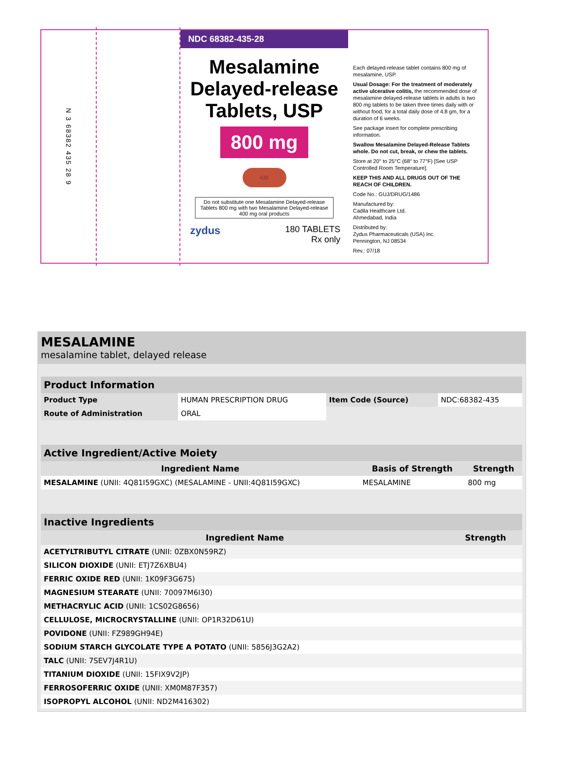N 3 68382 435 28 9
NDC 68382-435-28
Mesalamine
Delayed-release
Tablets, USP
800 mg
435
Do not substitute one Mesalamine Delayed-release Tablets 800 mg with two Mesalamine Delayed-release 400 mg oral products
zydus
180 TABLETS
Rx only
Each delayed-release tablet contains 800 mg of mesalamine, USP.
Usual Dosage: For the treatment of moderately active ulcerative colitis, the recommended dose of mesalamine delayed-release tablets in adults is two 800 mg tablets to be taken three times daily with or without food, for a total daily dose of 4.8 gm, for a duration of 6 weeks.
See package insert for complete prescribing information.
Swallow Mesalamine Delayed-Release Tablets whole. Do not cut, break, or chew the tablets.
Store at 20° to 25°C (68° to 77°F) [See USP Controlled Room Temperature].
KEEP THIS AND ALL DRUGS OUT OF THE REACH OF CHILDREN.
Code No.: GUJ/DRUG/1486
Manufactured by:
Cadila Healthcare Ltd.
Ahmedabad, India
Distributed by:
Zydus Pharmaceuticals (USA) Inc.
Pennington, NJ 08534
Rev.: 07/18
MESALAMINE
mesalamine tablet, delayed release
| Product Information | | | |
| --- | --- | --- | --- |
| Product Type | HUMAN PRESCRIPTION DRUG | Item Code (Source) | NDC:68382-435 |
| Route of Administration | ORAL | | |
| Active Ingredient/Active Moiety | | |
| --- | --- | --- |
| Ingredient Name | Basis of Strength | Strength |
| MESALAMINE (UNII: 4Q81I59GXC) (MESALAMINE - UNII:4Q81I59GXC) | MESALAMINE | 800 mg |
| Inactive Ingredients | |
| --- | --- |
| Ingredient Name | Strength |
| ACETYLTRIBUTYL CITRATE (UNII: 0ZBX0N59RZ) | |
| SILICON DIOXIDE (UNII: ETJ7Z6XBU4) | |
| FERRIC OXIDE RED (UNII: 1K09F3G675) | |
| MAGNESIUM STEARATE (UNII: 70097M6I30) | |
| METHACRYLIC ACID (UNII: 1CS02G8656) | |
| CELLULOSE, MICROCRYSTALLINE (UNII: OP1R32D61U) | |
| POVIDONE (UNII: FZ989GH94E) | |
| SODIUM STARCH GLYCOLATE TYPE A POTATO (UNII: 5856J3G2A2) | |
| TALC (UNII: 7SEV7J4R1U) | |
| TITANIUM DIOXIDE (UNII: 15FIX9V2JP) | |
| FERROSOFERRIC OXIDE (UNII: XM0M87F357) | |
| ISOPROPYL ALCOHOL (UNII: ND2M416302) | |